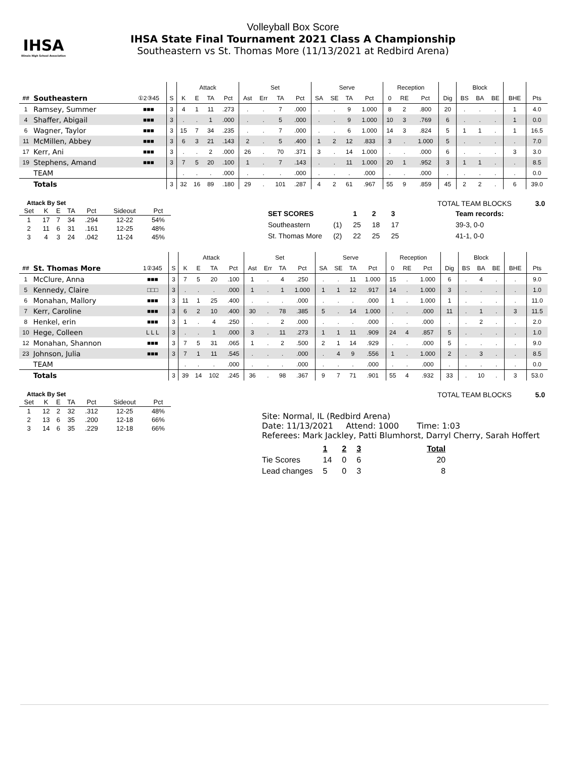IHSA
Illinois High School Association
Volleyball Box Score
IHSA State Final Tournament 2021 Class A Championship
Southeastern vs St. Thomas More (11/13/2021 at Redbird Arena)
| | | | | Attack | | | | Set | | | | Serve | | | | Reception | | | | Block | | | | |
| --- | --- | --- | --- | --- | --- | --- | --- | --- | --- | --- | --- | --- | --- | --- | --- | --- | --- | --- | --- | --- | --- | --- | --- | --- |
| ## | Southeastern | ①2③45 | S | K | E | TA | Pct | Ast | Err | TA | Pct | SA | SE | TA | Pct | 0 | RE | Pct | Dig | BS | BA | BE | BHE | Pts |
| 1 | Ramsey, Summer | ■■■ | 3 | 4 | 1 | 11 | .273 | . | . | 7 | .000 | . | . | 9 | 1.000 | 8 | 2 | .800 | 20 | . | . | . | 1 | 4.0 |
| 4 | Shaffer, Abigail | ■■■ | 3 | . | . | 1 | .000 | . | . | 5 | .000 | . | . | 9 | 1.000 | 10 | 3 | .769 | 6 | . | . | . | 1 | 0.0 |
| 6 | Wagner, Taylor | ■■■ | 3 | 15 | 7 | 34 | .235 | . | . | 7 | .000 | . | . | 6 | 1.000 | 14 | 3 | .824 | 5 | 1 | 1 | . | 1 | 16.5 |
| 11 | McMillen, Abbey | ■■■ | 3 | 6 | 3 | 21 | .143 | 2 | . | 5 | .400 | 1 | 2 | 12 | .833 | 3 | . | 1.000 | 5 | . | . | . | . | 7.0 |
| 17 | Kerr, Ani | ■■■ | 3 | . | . | 2 | .000 | 26 | . | 70 | .371 | 3 | . | 14 | 1.000 | . | . | .000 | 6 | . | . | . | 3 | 3.0 |
| 19 | Stephens, Amand | ■■■ | 3 | 7 | 5 | 20 | .100 | 1 | . | 7 | .143 | . | . | 11 | 1.000 | 20 | 1 | .952 | 3 | 1 | 1 | . | . | 8.5 |
| | TEAM | | | . | . | . | .000 | . | . | . | .000 | . | . | . | .000 | . | . | .000 | . | . | . | . | . | 0.0 |
| | Totals | | 3 | 32 | 16 | 89 | .180 | 29 | . | 101 | .287 | 4 | 2 | 61 | .967 | 55 | 9 | .859 | 45 | 2 | 2 | . | 6 | 39.0 |
Attack By Set
| Set | K | E | TA | Pct | Sideout | Pct |
| --- | --- | --- | --- | --- | --- | --- |
| 1 | 17 | 7 | 34 | .294 | 12-22 | 54% |
| 2 | 11 | 6 | 31 | .161 | 12-25 | 48% |
| 3 | 4 | 3 | 24 | .042 | 11-24 | 45% |
TOTAL TEAM BLOCKS 3.0
| SET SCORES | | 1 | 2 | 3 | Team records: |
| Southeastern | (1) | 25 | 18 | 17 | 39-3, 0-0 |
| St. Thomas More | (2) | 22 | 25 | 25 | 41-1, 0-0 |
| | | | | Attack | | | | Set | | | | Serve | | | | Reception | | | | Block | | | | |
| --- | --- | --- | --- | --- | --- | --- | --- | --- | --- | --- | --- | --- | --- | --- | --- | --- | --- | --- | --- | --- | --- | --- | --- | --- |
| ## | St. Thomas More | 1②345 | S | K | E | TA | Pct | Ast | Err | TA | Pct | SA | SE | TA | Pct | 0 | RE | Pct | Dig | BS | BA | BE | BHE | Pts |
| 1 | McClure, Anna | ■■■ | 3 | 7 | 5 | 20 | .100 | 1 | . | 4 | .250 | . | . | 11 | 1.000 | 15 | . | 1.000 | 6 | . | 4 | . | . | 9.0 |
| 5 | Kennedy, Claire | □□□ | 3 | . | . | . | .000 | 1 | . | 1 | 1.000 | 1 | 1 | 12 | .917 | 14 | . | 1.000 | 3 | . | . | . | . | 1.0 |
| 6 | Monahan, Mallory | ■■■ | 3 | 11 | 1 | 25 | .400 | . | . | . | .000 | . | . | . | .000 | 1 | . | 1.000 | 1 | . | . | . | . | 11.0 |
| 7 | Kerr, Caroline | ■■■ | 3 | 6 | 2 | 10 | .400 | 30 | . | 78 | .385 | 5 | . | 14 | 1.000 | . | . | .000 | 11 | . | 1 | . | 3 | 11.5 |
| 8 | Henkel, erin | ■■■ | 3 | 1 | . | 4 | .250 | . | . | 2 | .000 | . | . | . | .000 | . | . | .000 | . | . | 2 | . | . | 2.0 |
| 10 | Hege, Colleen | L L L | 3 | . | . | 1 | .000 | 3 | . | 11 | .273 | 1 | 1 | 11 | .909 | 24 | 4 | .857 | 5 | . | . | . | . | 1.0 |
| 12 | Monahan, Shannon | ■■■ | 3 | 7 | 5 | 31 | .065 | 1 | . | 2 | .500 | 2 | 1 | 14 | .929 | . | . | .000 | 5 | . | . | . | . | 9.0 |
| 23 | Johnson, Julia | ■■■ | 3 | 7 | 1 | 11 | .545 | . | . | . | .000 | . | 4 | 9 | .556 | 1 | . | 1.000 | 2 | . | 3 | . | . | 8.5 |
| | TEAM | | | . | . | . | .000 | . | . | . | .000 | . | . | . | .000 | . | . | .000 | . | . | . | . | . | 0.0 |
| | Totals | | 3 | 39 | 14 | 102 | .245 | 36 | . | 98 | .367 | 9 | 7 | 71 | .901 | 55 | 4 | .932 | 33 | . | 10 | . | 3 | 53.0 |
Attack By Set
| Set | K | E | TA | Pct | Sideout | Pct |
| --- | --- | --- | --- | --- | --- | --- |
| 1 | 12 | 2 | 32 | .312 | 12-25 | 48% |
| 2 | 13 | 6 | 35 | .200 | 12-18 | 66% |
| 3 | 14 | 6 | 35 | .229 | 12-18 | 66% |
TOTAL TEAM BLOCKS 5.0
Site: Normal, IL (Redbird Arena)
Date: 11/13/2021 Attend: 1000 Time: 1:03
Referees: Mark Jackley, Patti Blumhorst, Darryl Cherry, Sarah Hoffert
| | 1 | 2 | 3 | Total |
| Tie Scores | 14 | 0 | 6 | 20 |
| Lead changes | 5 | 0 | 3 | 8 |